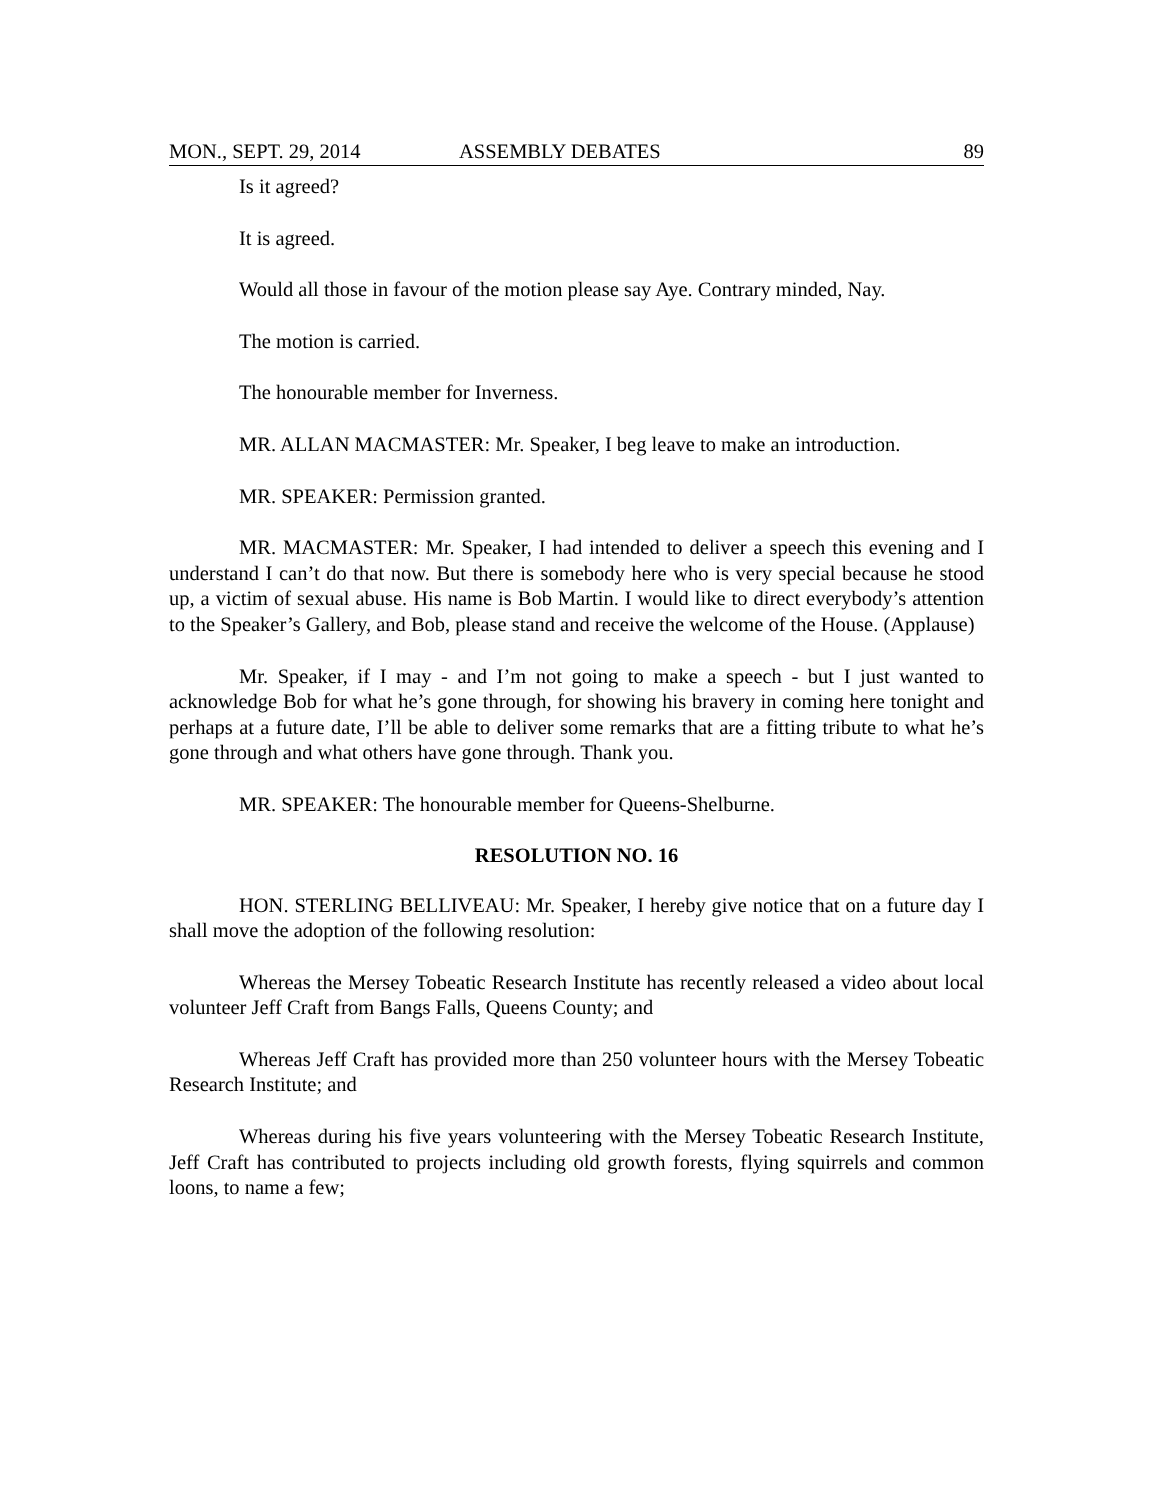MON., SEPT. 29, 2014 ASSEMBLY DEBATES 89
Is it agreed?
It is agreed.
Would all those in favour of the motion please say Aye. Contrary minded, Nay.
The motion is carried.
The honourable member for Inverness.
MR. ALLAN MACMASTER: Mr. Speaker, I beg leave to make an introduction.
MR. SPEAKER: Permission granted.
MR. MACMASTER: Mr. Speaker, I had intended to deliver a speech this evening and I understand I can’t do that now. But there is somebody here who is very special because he stood up, a victim of sexual abuse. His name is Bob Martin. I would like to direct everybody’s attention to the Speaker’s Gallery, and Bob, please stand and receive the welcome of the House. (Applause)
Mr. Speaker, if I may - and I’m not going to make a speech - but I just wanted to acknowledge Bob for what he’s gone through, for showing his bravery in coming here tonight and perhaps at a future date, I’ll be able to deliver some remarks that are a fitting tribute to what he’s gone through and what others have gone through. Thank you.
MR. SPEAKER: The honourable member for Queens-Shelburne.
RESOLUTION NO. 16
HON. STERLING BELLIVEAU: Mr. Speaker, I hereby give notice that on a future day I shall move the adoption of the following resolution:
Whereas the Mersey Tobeatic Research Institute has recently released a video about local volunteer Jeff Craft from Bangs Falls, Queens County; and
Whereas Jeff Craft has provided more than 250 volunteer hours with the Mersey Tobeatic Research Institute; and
Whereas during his five years volunteering with the Mersey Tobeatic Research Institute, Jeff Craft has contributed to projects including old growth forests, flying squirrels and common loons, to name a few;